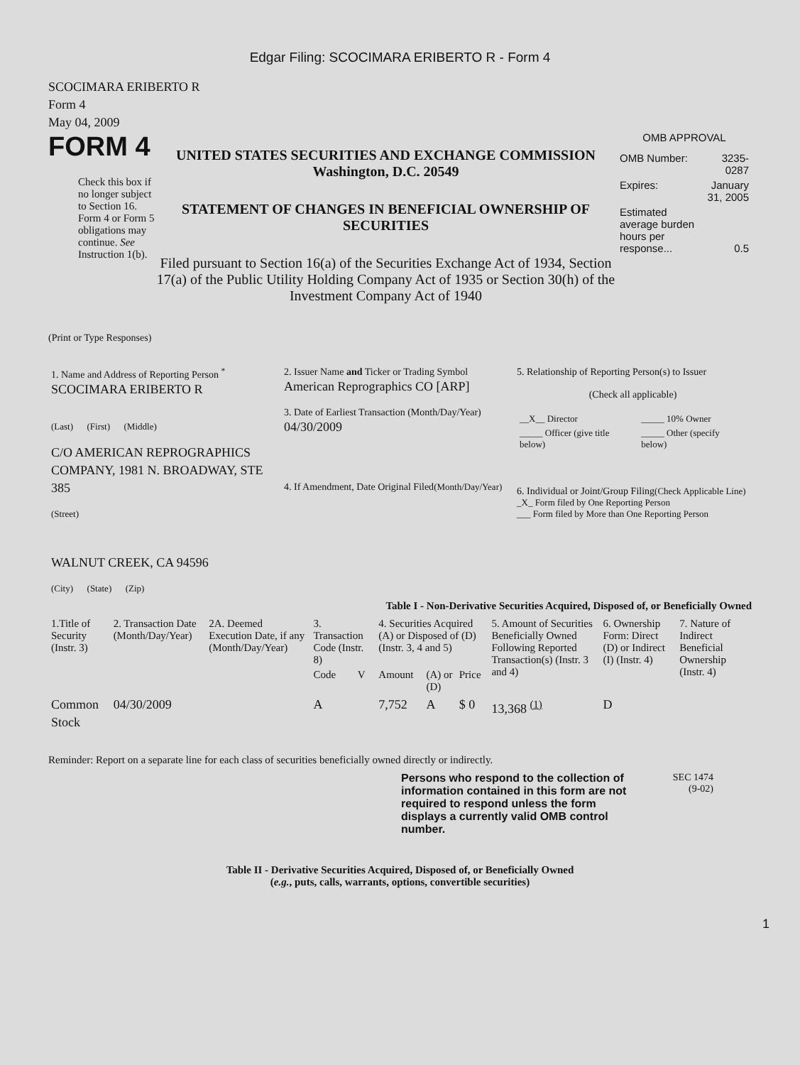Edgar Filing: SCOCIMARA ERIBERTO R - Form 4
SCOCIMARA ERIBERTO R
Form 4
May 04, 2009
FORM 4
Check this box if no longer subject to Section 16. Form 4 or Form 5 obligations may continue. See Instruction 1(b).
UNITED STATES SECURITIES AND EXCHANGE COMMISSION
Washington, D.C. 20549
STATEMENT OF CHANGES IN BENEFICIAL OWNERSHIP OF SECURITIES
Filed pursuant to Section 16(a) of the Securities Exchange Act of 1934, Section 17(a) of the Public Utility Holding Company Act of 1935 or Section 30(h) of the Investment Company Act of 1940
OMB APPROVAL
| OMB Number: | 3235-0287 |
| Expires: | January 31, 2005 |
| Estimated average burden hours per response... | 0.5 |
(Print or Type Responses)
| 1. Name and Address of Reporting Person <sup>*</sup> SCOCIMARA ERIBERTO R (Last) (First) (Middle) C/O AMERICAN REPROGRAPHICS COMPANY, 1981 N. BROADWAY, STE 385 (Street) WALNUT CREEK, CA 94596 (City) (State) (Zip) | 2. Issuer Name and Ticker or Trading Symbol American Reprographics CO [ARP] 3. Date of Earliest Transaction (Month/Day/Year) 04/30/2009 4. If Amendment, Date Original Filed (Month/Day/Year) | 5. Relationship of Reporting Person(s) to Issuer (Check all applicable) / __X__ Director / _____ 10% Owner / / _____ Officer (give title below) / _____ Other (specify below) / 6. Individual or Joint/Group Filing (Check Applicable Line) _X_ Form filed by One Reporting Person ___ Form filed by More than One Reporting Person |
Table I - Non-Derivative Securities Acquired, Disposed of, or Beneficially Owned
| 1.Title of Security (Instr. 3) | 2. Transaction Date (Month/Day/Year) | 2A. Deemed Execution Date, if any (Month/Day/Year) | 3. Transaction Code (Instr. 8) | | 4. Securities Acquired (A) or Disposed of (D) (Instr. 3, 4 and 5) | | | 5. Amount of Securities Beneficially Owned Following Reported Transaction(s) (Instr. 3 and 4) | 6. Ownership Form: Direct (D) or Indirect (I) (Instr. 4) | 7. Nature of Indirect Beneficial Ownership (Instr. 4) |
| --- | --- | --- | --- | --- | --- | --- | --- | --- | --- | --- |
| | | | Code | V | Amount | (A) or (D) | Price | | | |
| Common Stock | 04/30/2009 | | A | | 7,752 | A | $ 0 | 13,368 <sup>(1)</sup> | D | |
Reminder: Report on a separate line for each class of securities beneficially owned directly or indirectly.
Persons who respond to the collection of information contained in this form are not required to respond unless the form displays a currently valid OMB control number.
SEC 1474
(9-02)
Table II - Derivative Securities Acquired, Disposed of, or Beneficially Owned
(e.g., puts, calls, warrants, options, convertible securities)
1